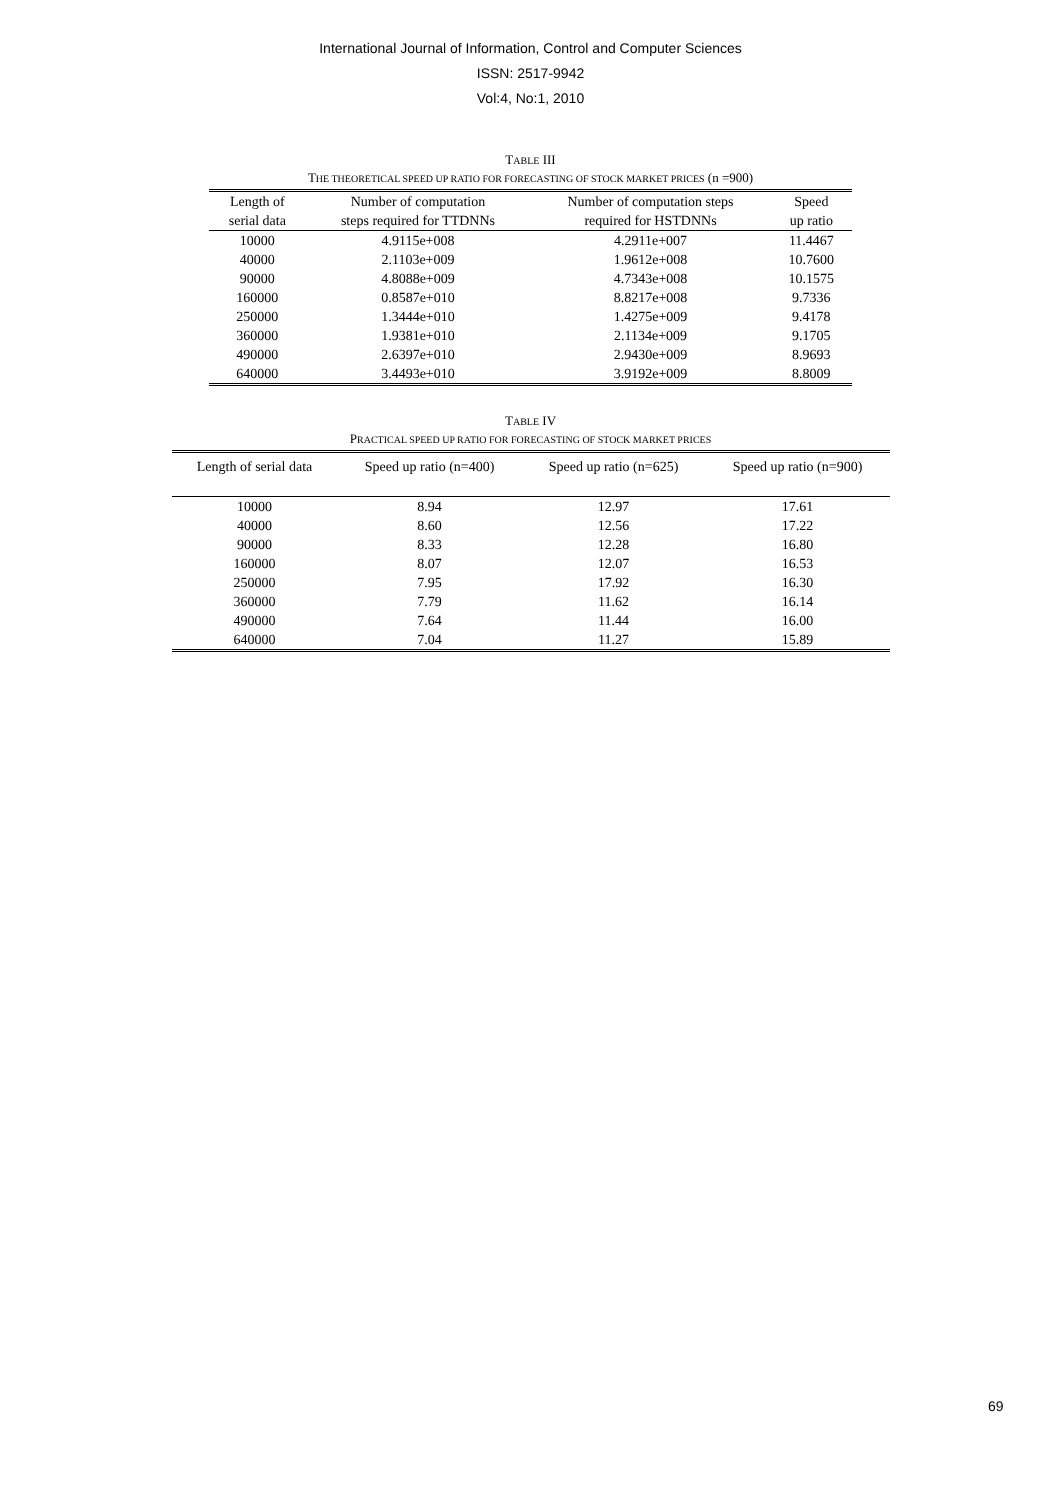International Journal of Information, Control and Computer Sciences
ISSN: 2517-9942
Vol:4, No:1, 2010
TABLE III
THE THEORETICAL SPEED UP RATIO FOR FORECASTING OF STOCK MARKET PRICES (n =900)
| Length of serial data | Number of computation steps required for TTDNNs | Number of computation steps required for HSTDNNs | Speed up ratio |
| --- | --- | --- | --- |
| 10000 | 4.9115e+008 | 4.2911e+007 | 11.4467 |
| 40000 | 2.1103e+009 | 1.9612e+008 | 10.7600 |
| 90000 | 4.8088e+009 | 4.7343e+008 | 10.1575 |
| 160000 | 0.8587e+010 | 8.8217e+008 | 9.7336 |
| 250000 | 1.3444e+010 | 1.4275e+009 | 9.4178 |
| 360000 | 1.9381e+010 | 2.1134e+009 | 9.1705 |
| 490000 | 2.6397e+010 | 2.9430e+009 | 8.9693 |
| 640000 | 3.4493e+010 | 3.9192e+009 | 8.8009 |
TABLE IV
PRACTICAL SPEED UP RATIO FOR FORECASTING OF STOCK MARKET PRICES
| Length of serial data | Speed up ratio (n=400) | Speed up ratio (n=625) | Speed up ratio (n=900) |
| --- | --- | --- | --- |
| 10000 | 8.94 | 12.97 | 17.61 |
| 40000 | 8.60 | 12.56 | 17.22 |
| 90000 | 8.33 | 12.28 | 16.80 |
| 160000 | 8.07 | 12.07 | 16.53 |
| 250000 | 7.95 | 17.92 | 16.30 |
| 360000 | 7.79 | 11.62 | 16.14 |
| 490000 | 7.64 | 11.44 | 16.00 |
| 640000 | 7.04 | 11.27 | 15.89 |
69